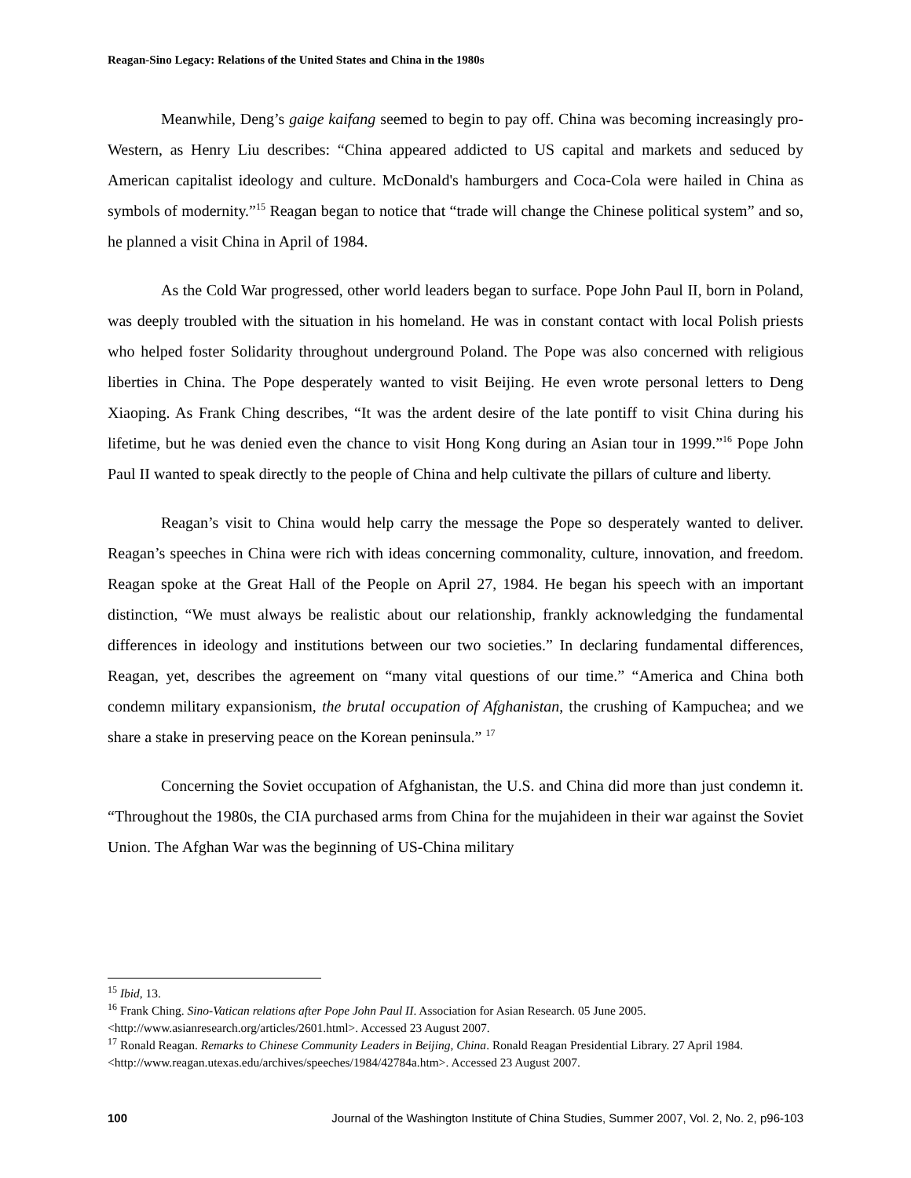Reagan-Sino Legacy: Relations of the United States and China in the 1980s
Meanwhile, Deng’s gaige kaifang seemed to begin to pay off. China was becoming increasingly pro-Western, as Henry Liu describes: “China appeared addicted to US capital and markets and seduced by American capitalist ideology and culture. McDonald's hamburgers and Coca-Cola were hailed in China as symbols of modernity.”<sup>15</sup> Reagan began to notice that “trade will change the Chinese political system” and so, he planned a visit China in April of 1984.
As the Cold War progressed, other world leaders began to surface. Pope John Paul II, born in Poland, was deeply troubled with the situation in his homeland. He was in constant contact with local Polish priests who helped foster Solidarity throughout underground Poland. The Pope was also concerned with religious liberties in China. The Pope desperately wanted to visit Beijing. He even wrote personal letters to Deng Xiaoping. As Frank Ching describes, “It was the ardent desire of the late pontiff to visit China during his lifetime, but he was denied even the chance to visit Hong Kong during an Asian tour in 1999.”<sup>16</sup> Pope John Paul II wanted to speak directly to the people of China and help cultivate the pillars of culture and liberty.
Reagan’s visit to China would help carry the message the Pope so desperately wanted to deliver. Reagan’s speeches in China were rich with ideas concerning commonality, culture, innovation, and freedom. Reagan spoke at the Great Hall of the People on April 27, 1984. He began his speech with an important distinction, “We must always be realistic about our relationship, frankly acknowledging the fundamental differences in ideology and institutions between our two societies.” In declaring fundamental differences, Reagan, yet, describes the agreement on “many vital questions of our time.” “America and China both condemn military expansionism, the brutal occupation of Afghanistan, the crushing of Kampuchea; and we share a stake in preserving peace on the Korean peninsula.” <sup>17</sup>
Concerning the Soviet occupation of Afghanistan, the U.S. and China did more than just condemn it. “Throughout the 1980s, the CIA purchased arms from China for the mujahideen in their war against the Soviet Union. The Afghan War was the beginning of US-China military
<sup>15</sup> Ibid, 13.
<sup>16</sup> Frank Ching. Sino-Vatican relations after Pope John Paul II. Association for Asian Research. 05 June 2005. <http://www.asianresearch.org/articles/2601.html>. Accessed 23 August 2007.
<sup>17</sup> Ronald Reagan. Remarks to Chinese Community Leaders in Beijing, China. Ronald Reagan Presidential Library. 27 April 1984. <http://www.reagan.utexas.edu/archives/speeches/1984/42784a.htm>. Accessed 23 August 2007.
100 Journal of the Washington Institute of China Studies, Summer 2007, Vol. 2, No. 2, p96-103